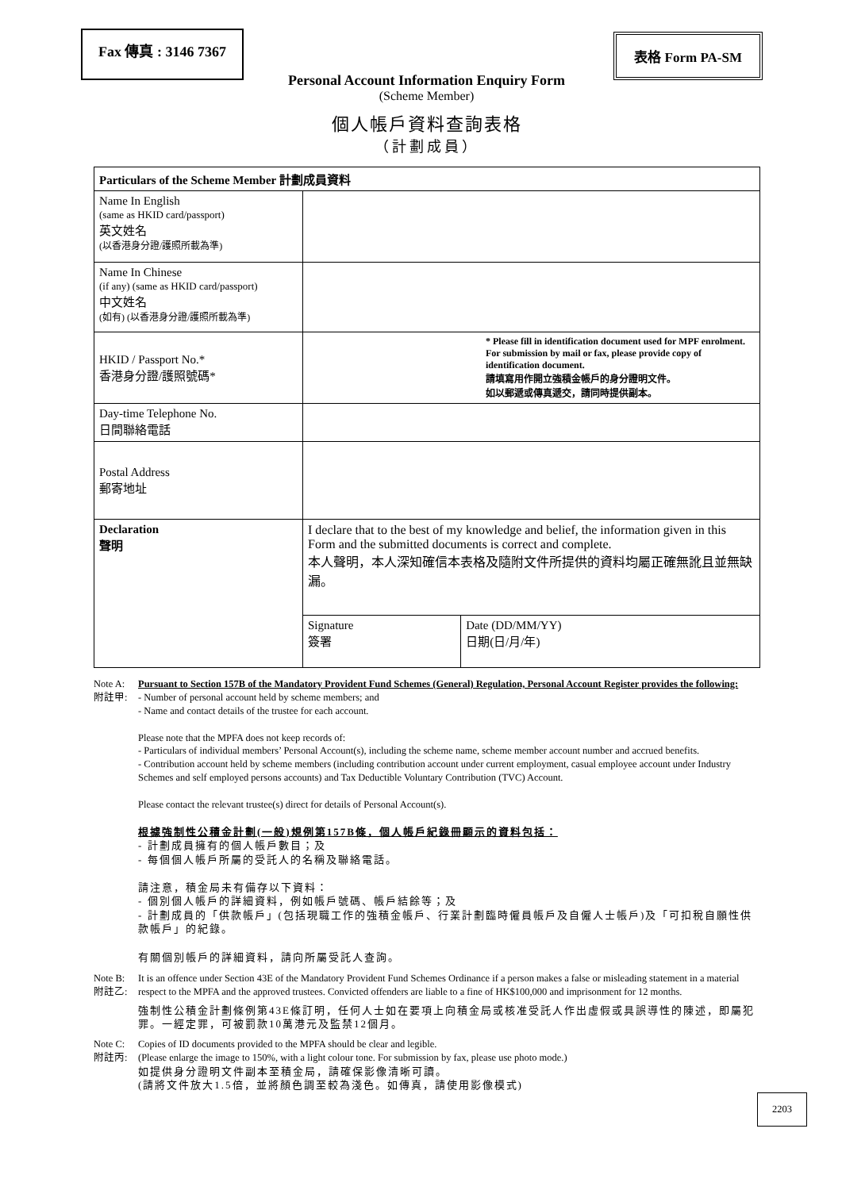Fax 傳真 : 3146 7367
表格 Form PA-SM
Personal Account Information Enquiry Form
(Scheme Member)
個人帳戶資料查詢表格
（計劃成員）
| Particulars of the Scheme Member 計劃成員資料 | | |
| --- | --- | --- |
| Name In English (same as HKID card/passport) 英文姓名 (以香港身分證/護照所載為準) | | |
| Name In Chinese (if any) (same as HKID card/passport) 中文姓名 (如有) (以香港身分證/護照所載為準) | | |
| HKID / Passport No.* 香港身分證/護照號碼* | * Please fill in identification document used for MPF enrolment. For submission by mail or fax, please provide copy of identification document. 請填寫用作開立強積金帳戶的身分證明文件。 如以郵遞或傳真遞交，請同時提供副本。 | |
| Day-time Telephone No. 日間聯絡電話 | | |
| Postal Address 郵寄地址 | | |
| Declaration 聲明 | I declare that to the best of my knowledge and belief, the information given in this Form and the submitted documents is correct and complete. 本人聲明，本人深知確信本表格及隨附文件所提供的資料均屬正確無訛且並無缺漏。 | |
| | Signature 簽署 | Date (DD/MM/YY) 日期(日/月/年) |
Note A:
附註甲:
Pursuant to Section 157B of the Mandatory Provident Fund Schemes (General) Regulation, Personal Account Register provides the following:
- Number of personal account held by scheme members; and
- Name and contact details of the trustee for each account.
Please note that the MPFA does not keep records of:
- Particulars of individual members’ Personal Account(s), including the scheme name, scheme member account number and accrued benefits.
- Contribution account held by scheme members (including contribution account under current employment, casual employee account under Industry Schemes and self employed persons accounts) and Tax Deductible Voluntary Contribution (TVC) Account.
Please contact the relevant trustee(s) direct for details of Personal Account(s).
根據強制性公積金計劃(一般)規例第157B條，個人帳戶紀錄冊顯示的資料包括：
- 計劃成員擁有的個人帳戶數目；及
- 每個個人帳戶所屬的受託人的名稱及聯絡電話。
請注意，積金局未有備存以下資料：
- 個別個人帳戶的詳細資料，例如帳戶號碼、帳戶結餘等；及
- 計劃成員的「供款帳戶」(包括現職工作的強積金帳戶、行業計劃臨時僱員帳戶及自僱人士帳戶)及「可扣稅自願性供款帳戶」的紀錄。
有關個別帳戶的詳細資料，請向所屬受託人查詢。
Note B:
附註乙:
It is an offence under Section 43E of the Mandatory Provident Fund Schemes Ordinance if a person makes a false or misleading statement in a material respect to the MPFA and the approved trustees. Convicted offenders are liable to a fine of HK$100,000 and imprisonment for 12 months.
強制性公積金計劃條例第43E條訂明，任何人士如在要項上向積金局或核准受託人作出虛假或具誤導性的陳述，即屬犯罪。一經定罪，可被罰款10萬港元及監禁12個月。
Note C:
附註丙:
Copies of ID documents provided to the MPFA should be clear and legible.
(Please enlarge the image to 150%, with a light colour tone. For submission by fax, please use photo mode.)
如提供身分證明文件副本至積金局，請確保影像清晰可讀。
(請將文件放大1.5倍，並將顏色調至較為淺色。如傳真，請使用影像模式)
2203